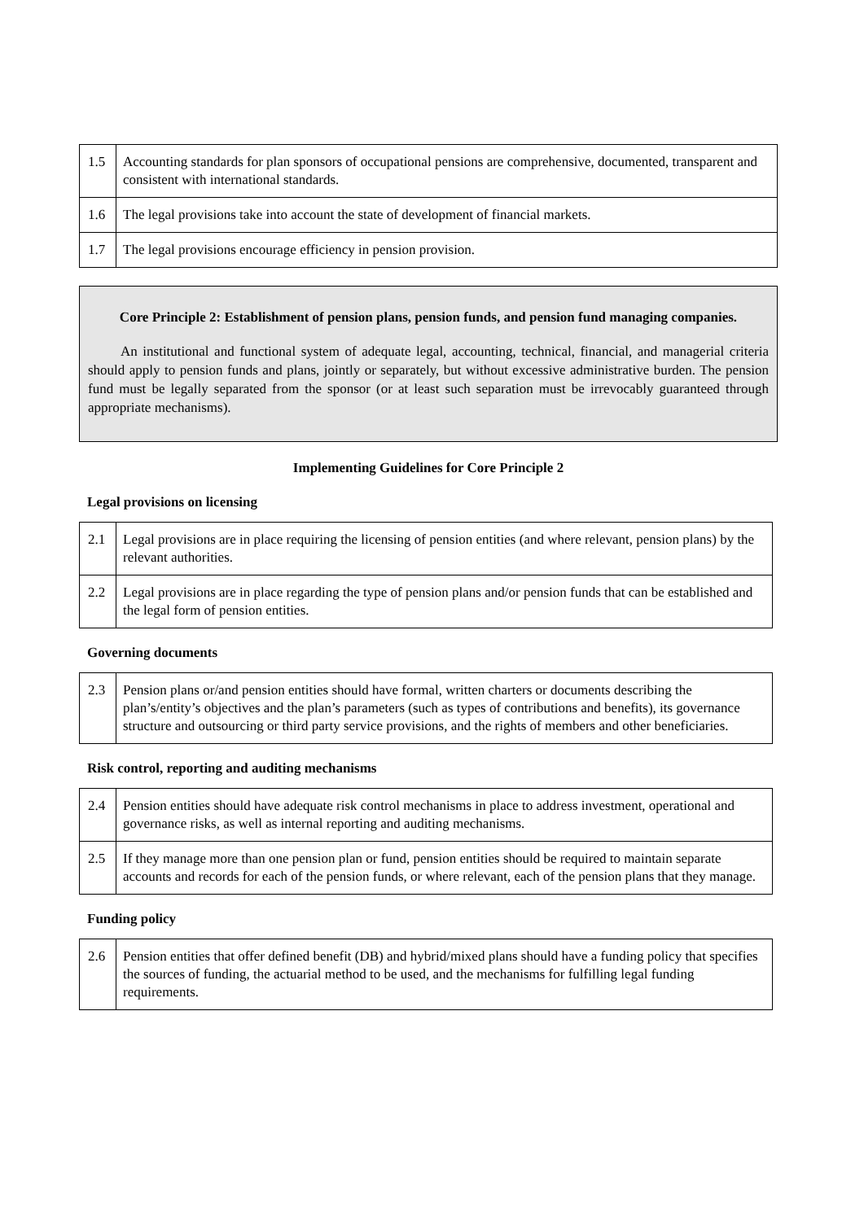| 1.5 | Accounting standards for plan sponsors of occupational pensions are comprehensive, documented, transparent and consistent with international standards. |
| 1.6 | The legal provisions take into account the state of development of financial markets. |
| 1.7 | The legal provisions encourage efficiency in pension provision. |
Core Principle 2: Establishment of pension plans, pension funds, and pension fund managing companies.
An institutional and functional system of adequate legal, accounting, technical, financial, and managerial criteria should apply to pension funds and plans, jointly or separately, but without excessive administrative burden. The pension fund must be legally separated from the sponsor (or at least such separation must be irrevocably guaranteed through appropriate mechanisms).
Implementing Guidelines for Core Principle 2
Legal provisions on licensing
| 2.1 | Legal provisions are in place requiring the licensing of pension entities (and where relevant, pension plans) by the relevant authorities. |
| 2.2 | Legal provisions are in place regarding the type of pension plans and/or pension funds that can be established and the legal form of pension entities. |
Governing documents
| 2.3 | Pension plans or/and pension entities should have formal, written charters or documents describing the plan’s/entity’s objectives and the plan’s parameters (such as types of contributions and benefits), its governance structure and outsourcing or third party service provisions, and the rights of members and other beneficiaries. |
Risk control, reporting and auditing mechanisms
| 2.4 | Pension entities should have adequate risk control mechanisms in place to address investment, operational and governance risks, as well as internal reporting and auditing mechanisms. |
| 2.5 | If they manage more than one pension plan or fund, pension entities should be required to maintain separate accounts and records for each of the pension funds, or where relevant, each of the pension plans that they manage. |
Funding policy
| 2.6 | Pension entities that offer defined benefit (DB) and hybrid/mixed plans should have a funding policy that specifies the sources of funding, the actuarial method to be used, and the mechanisms for fulfilling legal funding requirements. |